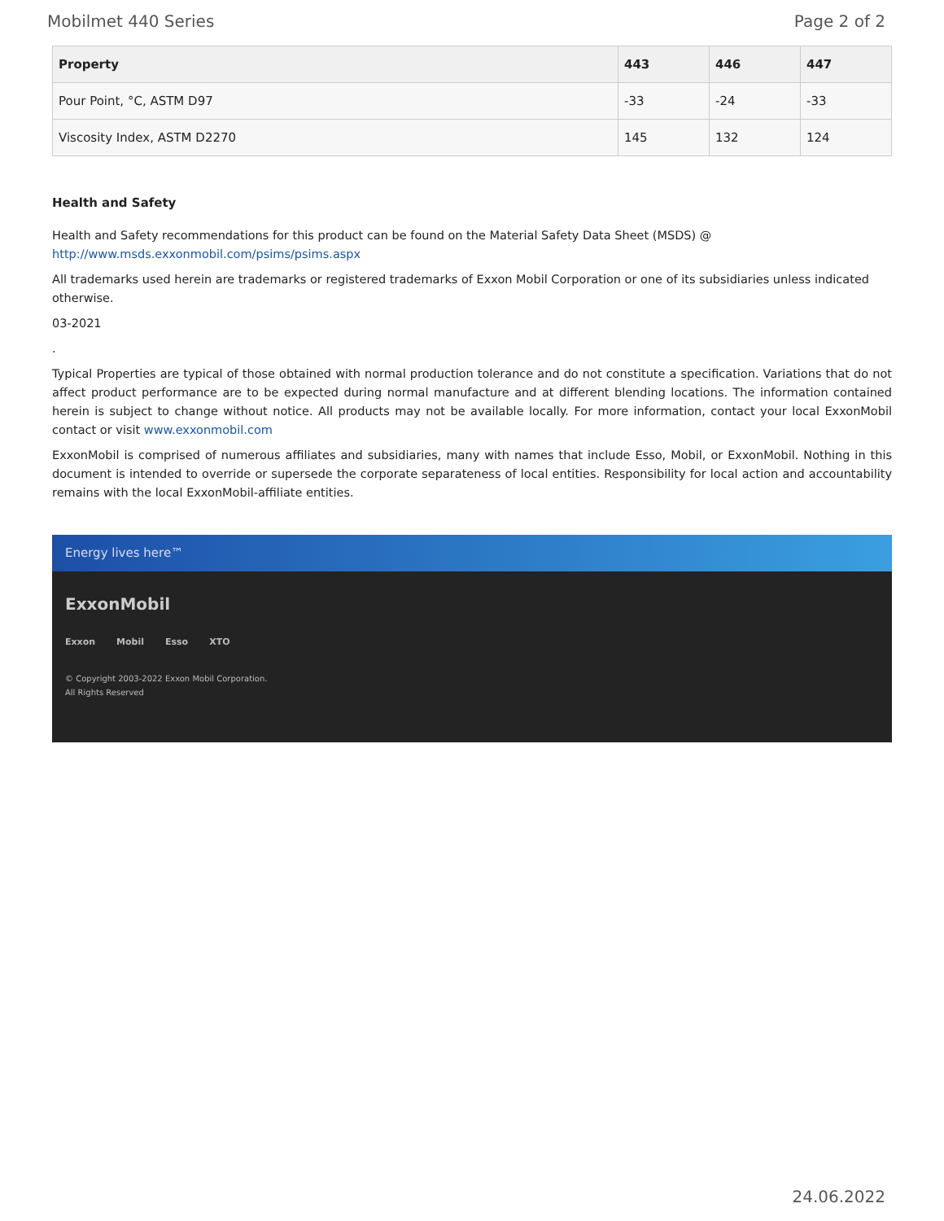Mobilmet 440 Series Page 2 of 2
| Property | 443 | 446 | 447 |
| --- | --- | --- | --- |
| Pour Point, °C, ASTM D97 | -33 | -24 | -33 |
| Viscosity Index, ASTM D2270 | 145 | 132 | 124 |
Health and Safety
Health and Safety recommendations for this product can be found on the Material Safety Data Sheet (MSDS) @ http://www.msds.exxonmobil.com/psims/psims.aspx
All trademarks used herein are trademarks or registered trademarks of Exxon Mobil Corporation or one of its subsidiaries unless indicated otherwise.
03-2021
.
Typical Properties are typical of those obtained with normal production tolerance and do not constitute a specification. Variations that do not affect product performance are to be expected during normal manufacture and at different blending locations. The information contained herein is subject to change without notice. All products may not be available locally. For more information, contact your local ExxonMobil contact or visit www.exxonmobil.com
ExxonMobil is comprised of numerous affiliates and subsidiaries, many with names that include Esso, Mobil, or ExxonMobil. Nothing in this document is intended to override or supersede the corporate separateness of local entities. Responsibility for local action and accountability remains with the local ExxonMobil-affiliate entities.
Energy lives here™
ExxonMobil
Exxon Mobil Esso XTO
© Copyright 2003-2022 Exxon Mobil Corporation. All Rights Reserved
24.06.2022